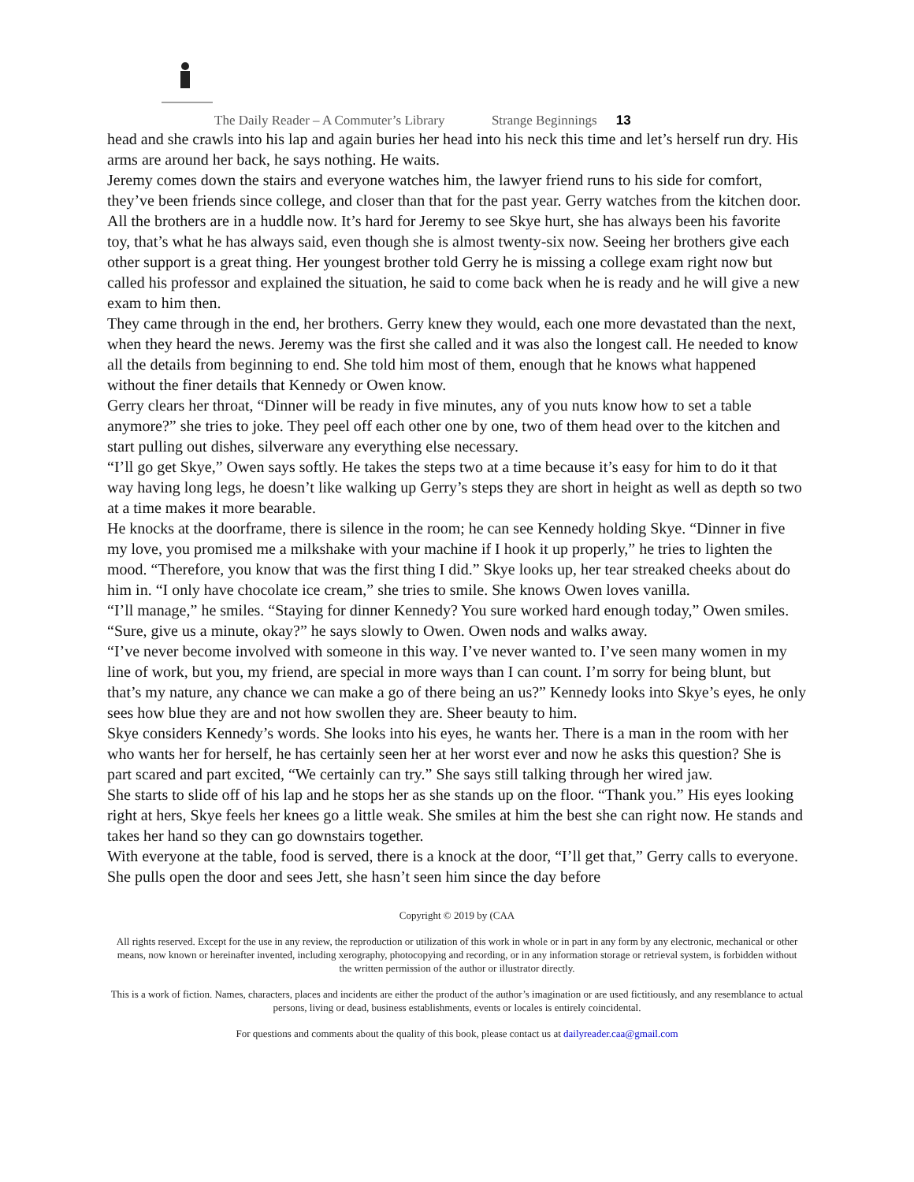The Daily Reader – A Commuter’s Library Strange Beginnings 13
head and she crawls into his lap and again buries her head into his neck this time and let’s herself run dry. His arms are around her back, he says nothing. He waits.
Jeremy comes down the stairs and everyone watches him, the lawyer friend runs to his side for comfort, they’ve been friends since college, and closer than that for the past year. Gerry watches from the kitchen door. All the brothers are in a huddle now. It’s hard for Jeremy to see Skye hurt, she has always been his favorite toy, that’s what he has always said, even though she is almost twenty-six now. Seeing her brothers give each other support is a great thing. Her youngest brother told Gerry he is missing a college exam right now but called his professor and explained the situation, he said to come back when he is ready and he will give a new exam to him then.
They came through in the end, her brothers. Gerry knew they would, each one more devastated than the next, when they heard the news. Jeremy was the first she called and it was also the longest call. He needed to know all the details from beginning to end. She told him most of them, enough that he knows what happened without the finer details that Kennedy or Owen know.
Gerry clears her throat, “Dinner will be ready in five minutes, any of you nuts know how to set a table anymore?” she tries to joke. They peel off each other one by one, two of them head over to the kitchen and start pulling out dishes, silverware any everything else necessary.
“I’ll go get Skye,” Owen says softly. He takes the steps two at a time because it’s easy for him to do it that way having long legs, he doesn’t like walking up Gerry’s steps they are short in height as well as depth so two at a time makes it more bearable.
He knocks at the doorframe, there is silence in the room; he can see Kennedy holding Skye. “Dinner in five my love, you promised me a milkshake with your machine if I hook it up properly,” he tries to lighten the mood. “Therefore, you know that was the first thing I did.” Skye looks up, her tear streaked cheeks about do him in. “I only have chocolate ice cream,” she tries to smile. She knows Owen loves vanilla.
“I’ll manage,” he smiles. “Staying for dinner Kennedy? You sure worked hard enough today,” Owen smiles.
“Sure, give us a minute, okay?” he says slowly to Owen. Owen nods and walks away.
“I’ve never become involved with someone in this way. I’ve never wanted to. I’ve seen many women in my line of work, but you, my friend, are special in more ways than I can count. I’m sorry for being blunt, but that’s my nature, any chance we can make a go of there being an us?” Kennedy looks into Skye’s eyes, he only sees how blue they are and not how swollen they are. Sheer beauty to him.
Skye considers Kennedy’s words. She looks into his eyes, he wants her. There is a man in the room with her who wants her for herself, he has certainly seen her at her worst ever and now he asks this question? She is part scared and part excited, “We certainly can try.” She says still talking through her wired jaw.
She starts to slide off of his lap and he stops her as she stands up on the floor. “Thank you.” His eyes looking right at hers, Skye feels her knees go a little weak. She smiles at him the best she can right now. He stands and takes her hand so they can go downstairs together.
With everyone at the table, food is served, there is a knock at the door, “I’ll get that,” Gerry calls to everyone. She pulls open the door and sees Jett, she hasn’t seen him since the day before
Copyright © 2019 by (CAA
All rights reserved. Except for the use in any review, the reproduction or utilization of this work in whole or in part in any form by any electronic, mechanical or other means, now known or hereinafter invented, including xerography, photocopying and recording, or in any information storage or retrieval system, is forbidden without the written permission of the author or illustrator directly.
This is a work of fiction. Names, characters, places and incidents are either the product of the author’s imagination or are used fictitiously, and any resemblance to actual persons, living or dead, business establishments, events or locales is entirely coincidental.
For questions and comments about the quality of this book, please contact us at dailyreader.caa@gmail.com